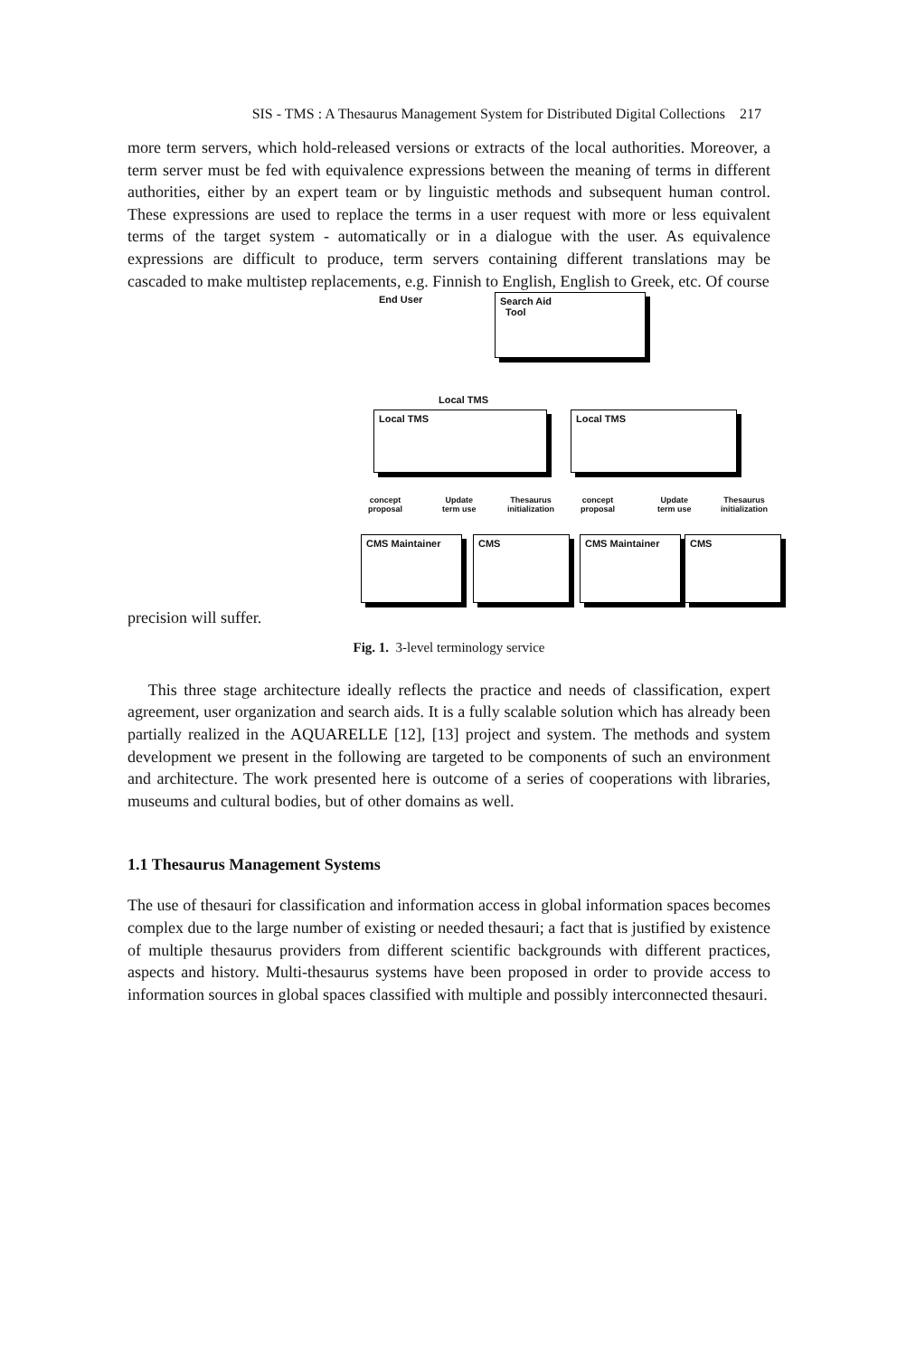SIS - TMS : A Thesaurus Management System for Distributed Digital Collections 217
more term servers, which hold-released versions or extracts of the local authorities. Moreover, a term server must be fed with equivalence expressions between the meaning of terms in different authorities, either by an expert team or by linguistic methods and subsequent human control. These expressions are used to replace the terms in a user request with more or less equivalent terms of the target system - automatically or in a dialogue with the user. As equivalence expressions are difficult to produce, term servers containing different translations may be cascaded to make multistep replacements, e.g. Finnish to English, English to Greek, etc. Of course
End User
Search Aid
Tool
Local TMS
Local TMS Local TMS
concept
proposal
Update
term use
Thesaurus
initialization
concept
proposal
Update
term use
Thesaurus
initialization
CMS Maintainer CMS CMS Maintainer CMS
precision will suffer.
Fig. 1. 3-level terminology service
This three stage architecture ideally reflects the practice and needs of classification, expert agreement, user organization and search aids. It is a fully scalable solution which has already been partially realized in the AQUARELLE [12], [13] project and system. The methods and system development we present in the following are targeted to be components of such an environment and architecture. The work presented here is outcome of a series of cooperations with libraries, museums and cultural bodies, but of other domains as well.
1.1 Thesaurus Management Systems
The use of thesauri for classification and information access in global information spaces becomes complex due to the large number of existing or needed thesauri; a fact that is justified by existence of multiple thesaurus providers from different scientific backgrounds with different practices, aspects and history. Multi-thesaurus systems have been proposed in order to provide access to information sources in global spaces classified with multiple and possibly interconnected thesauri.